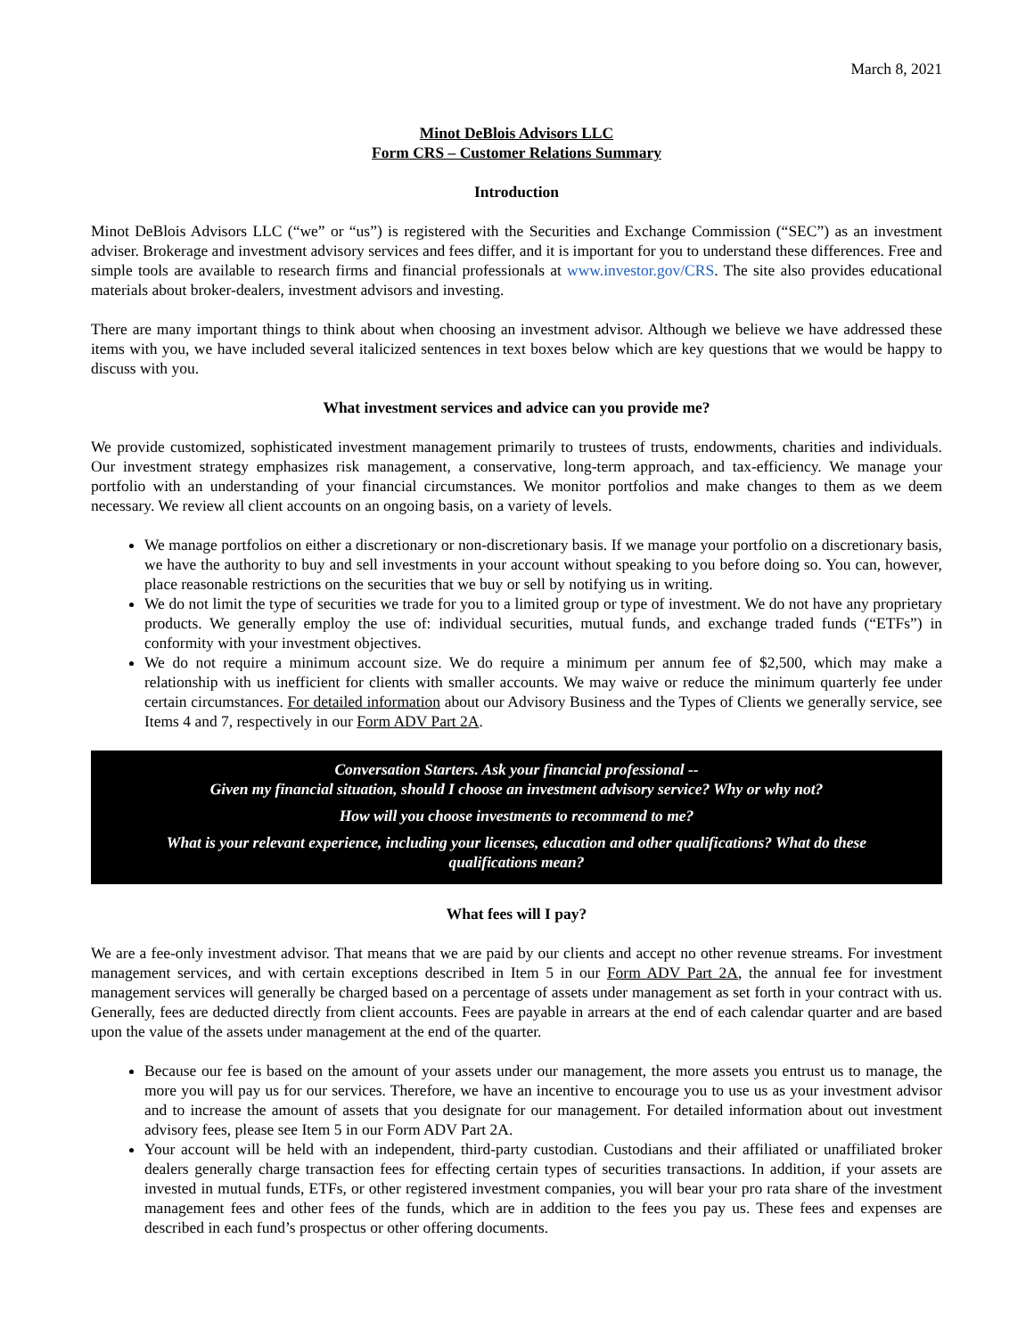March 8, 2021
Minot DeBlois Advisors LLC
Form CRS – Customer Relations Summary
Introduction
Minot DeBlois Advisors LLC (“we” or “us”) is registered with the Securities and Exchange Commission (“SEC”) as an investment adviser. Brokerage and investment advisory services and fees differ, and it is important for you to understand these differences. Free and simple tools are available to research firms and financial professionals at www.investor.gov/CRS. The site also provides educational materials about broker-dealers, investment advisors and investing.
There are many important things to think about when choosing an investment advisor. Although we believe we have addressed these items with you, we have included several italicized sentences in text boxes below which are key questions that we would be happy to discuss with you.
What investment services and advice can you provide me?
We provide customized, sophisticated investment management primarily to trustees of trusts, endowments, charities and individuals. Our investment strategy emphasizes risk management, a conservative, long-term approach, and tax-efficiency. We manage your portfolio with an understanding of your financial circumstances. We monitor portfolios and make changes to them as we deem necessary. We review all client accounts on an ongoing basis, on a variety of levels.
We manage portfolios on either a discretionary or non-discretionary basis. If we manage your portfolio on a discretionary basis, we have the authority to buy and sell investments in your account without speaking to you before doing so. You can, however, place reasonable restrictions on the securities that we buy or sell by notifying us in writing.
We do not limit the type of securities we trade for you to a limited group or type of investment. We do not have any proprietary products. We generally employ the use of: individual securities, mutual funds, and exchange traded funds (“ETFs”) in conformity with your investment objectives.
We do not require a minimum account size. We do require a minimum per annum fee of $2,500, which may make a relationship with us inefficient for clients with smaller accounts. We may waive or reduce the minimum quarterly fee under certain circumstances. For detailed information about our Advisory Business and the Types of Clients we generally service, see Items 4 and 7, respectively in our Form ADV Part 2A.
Conversation Starters. Ask your financial professional --
Given my financial situation, should I choose an investment advisory service? Why or why not?
How will you choose investments to recommend to me?
What is your relevant experience, including your licenses, education and other qualifications? What do these qualifications mean?
What fees will I pay?
We are a fee-only investment advisor. That means that we are paid by our clients and accept no other revenue streams. For investment management services, and with certain exceptions described in Item 5 in our Form ADV Part 2A, the annual fee for investment management services will generally be charged based on a percentage of assets under management as set forth in your contract with us. Generally, fees are deducted directly from client accounts. Fees are payable in arrears at the end of each calendar quarter and are based upon the value of the assets under management at the end of the quarter.
Because our fee is based on the amount of your assets under our management, the more assets you entrust us to manage, the more you will pay us for our services. Therefore, we have an incentive to encourage you to use us as your investment advisor and to increase the amount of assets that you designate for our management. For detailed information about out investment advisory fees, please see Item 5 in our Form ADV Part 2A.
Your account will be held with an independent, third-party custodian. Custodians and their affiliated or unaffiliated broker dealers generally charge transaction fees for effecting certain types of securities transactions. In addition, if your assets are invested in mutual funds, ETFs, or other registered investment companies, you will bear your pro rata share of the investment management fees and other fees of the funds, which are in addition to the fees you pay us. These fees and expenses are described in each fund’s prospectus or other offering documents.